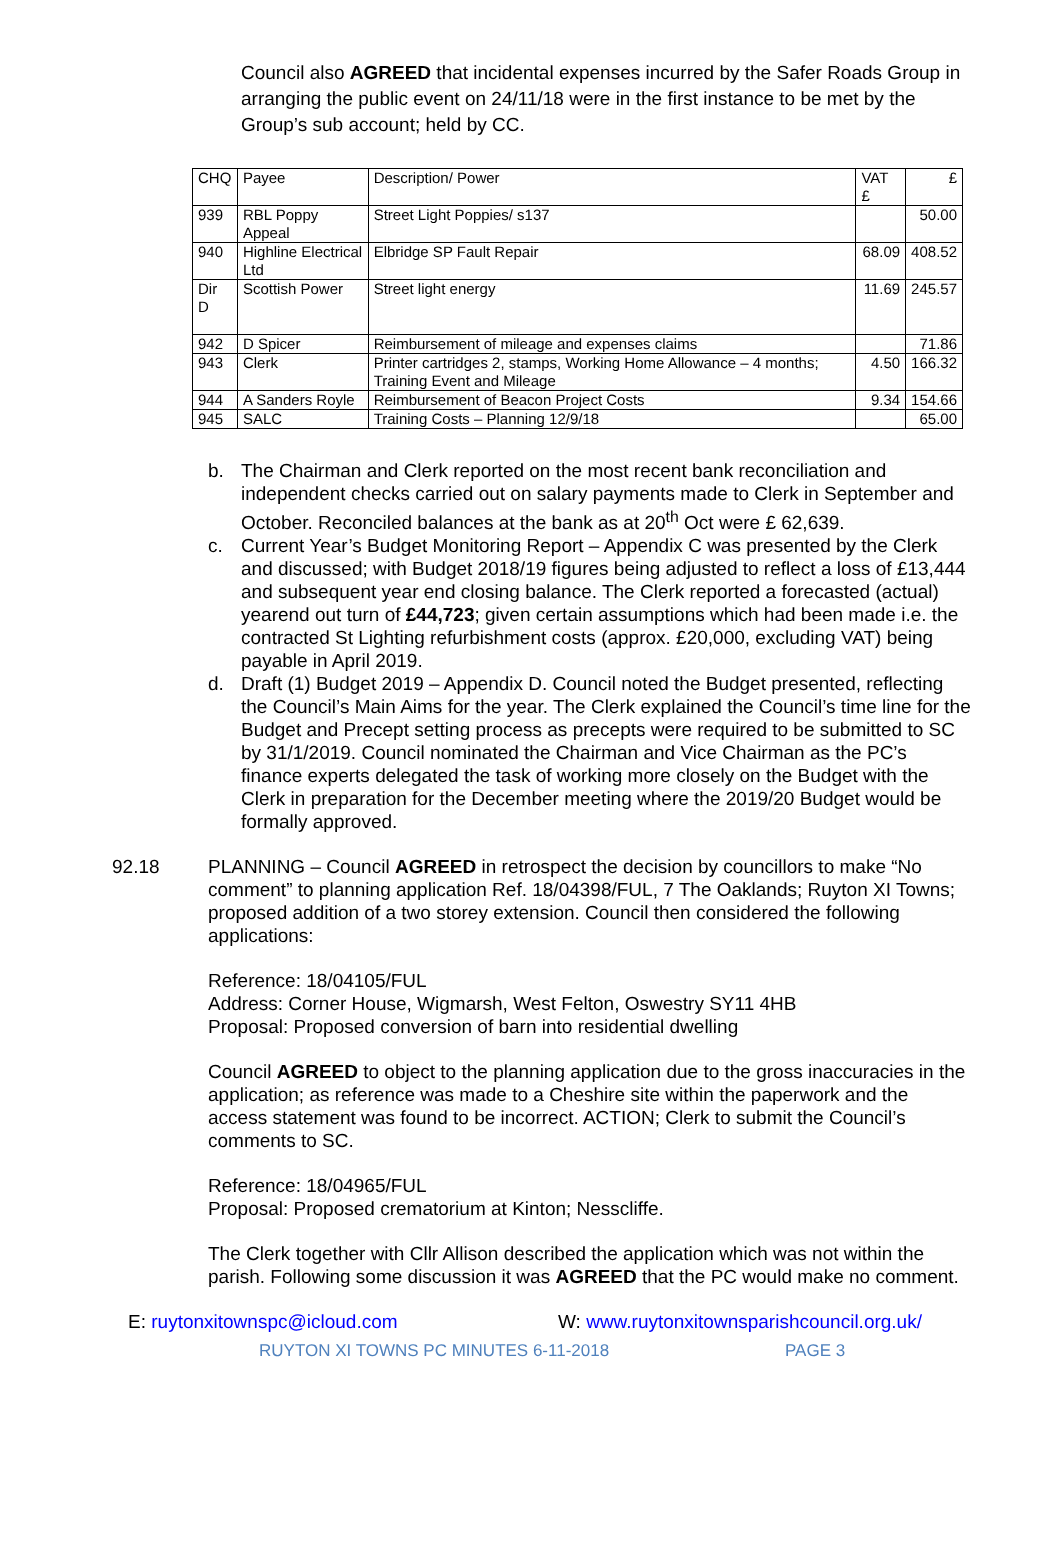Council also AGREED that incidental expenses incurred by the Safer Roads Group in arranging the public event on 24/11/18 were in the first instance to be met by the Group’s sub account; held by CC.
| CHQ | Payee | Description/ Power | VAT £ | £ |
| 939 | RBL Poppy Appeal | Street Light Poppies/ s137 | | 50.00 |
| 940 | Highline Electrical Ltd | Elbridge SP Fault Repair | 68.09 | 408.52 |
| Dir D | Scottish Power | Street light energy | 11.69 | 245.57 |
| 942 | D Spicer | Reimbursement of mileage and expenses claims | | 71.86 |
| 943 | Clerk | Printer cartridges 2, stamps, Working Home Allowance – 4 months; Training Event and Mileage | 4.50 | 166.32 |
| 944 | A Sanders Royle | Reimbursement of Beacon Project Costs | 9.34 | 154.66 |
| 945 | SALC | Training Costs – Planning 12/9/18 | | 65.00 |
b. The Chairman and Clerk reported on the most recent bank reconciliation and independent checks carried out on salary payments made to Clerk in September and October. Reconciled balances at the bank as at 20<sup>th</sup> Oct were £ 62,639.
c. Current Year’s Budget Monitoring Report – Appendix C was presented by the Clerk and discussed; with Budget 2018/19 figures being adjusted to reflect a loss of £13,444 and subsequent year end closing balance. The Clerk reported a forecasted (actual) yearend out turn of £44,723; given certain assumptions which had been made i.e. the contracted St Lighting refurbishment costs (approx. £20,000, excluding VAT) being payable in April 2019.
d. Draft (1) Budget 2019 – Appendix D. Council noted the Budget presented, reflecting the Council’s Main Aims for the year. The Clerk explained the Council’s time line for the Budget and Precept setting process as precepts were required to be submitted to SC by 31/1/2019. Council nominated the Chairman and Vice Chairman as the PC’s finance experts delegated the task of working more closely on the Budget with the Clerk in preparation for the December meeting where the 2019/20 Budget would be formally approved.
92.18 PLANNING – Council AGREED in retrospect the decision by councillors to make “No comment” to planning application Ref. 18/04398/FUL, 7 The Oaklands; Ruyton XI Towns; proposed addition of a two storey extension. Council then considered the following applications:
Reference: 18/04105/FUL
Address: Corner House, Wigmarsh, West Felton, Oswestry SY11 4HB
Proposal: Proposed conversion of barn into residential dwelling
Council AGREED to object to the planning application due to the gross inaccuracies in the application; as reference was made to a Cheshire site within the paperwork and the access statement was found to be incorrect. ACTION; Clerk to submit the Council’s comments to SC.
Reference: 18/04965/FUL
Proposal: Proposed crematorium at Kinton; Nesscliffe.
The Clerk together with Cllr Allison described the application which was not within the parish. Following some discussion it was AGREED that the PC would make no comment.
E: ruytonxitownspc@icloud.com W: www.ruytonxitownsparishcouncil.org.uk/
RUYTON XI TOWNS PC MINUTES 6-11-2018 PAGE 3